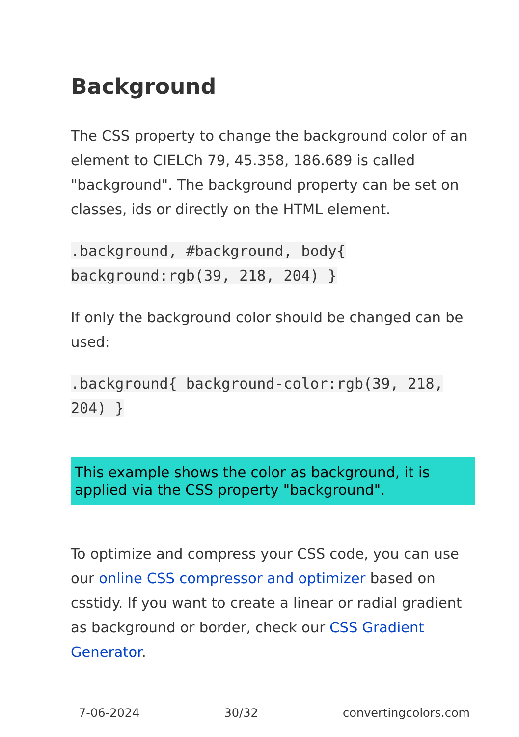Background
The CSS property to change the background color of an element to CIELCh 79, 45.358, 186.689 is called "background". The background property can be set on classes, ids or directly on the HTML element.
.background, #background, body{ background:rgb(39, 218, 204) }
If only the background color should be changed can be used:
.background{ background-color:rgb(39, 218, 204) }
This example shows the color as background, it is applied via the CSS property "background".
To optimize and compress your CSS code, you can use our online CSS compressor and optimizer based on csstidy. If you want to create a linear or radial gradient as background or border, check our CSS Gradient Generator.
7-06-2024 30/32 convertingcolors.com